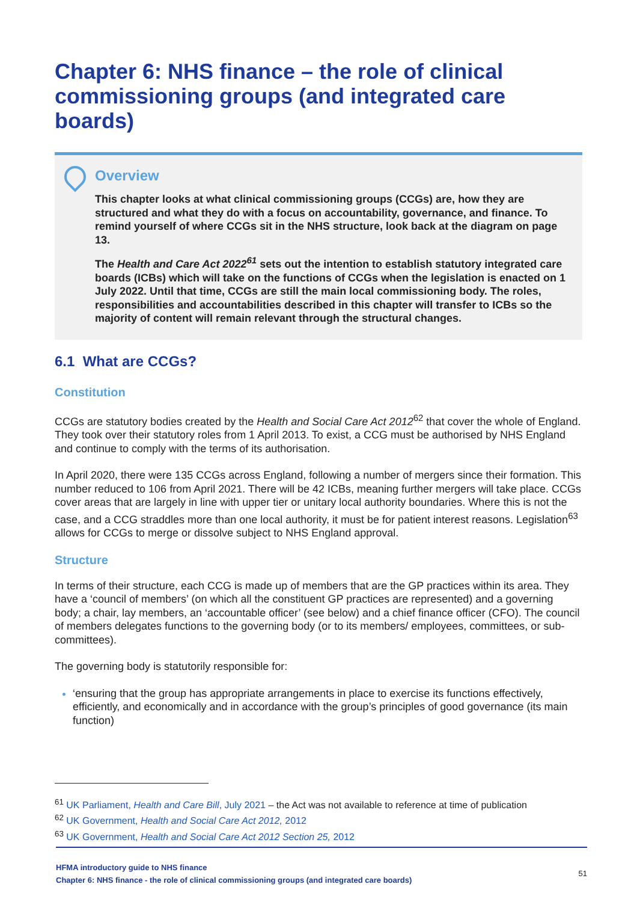Chapter 6: NHS finance – the role of clinical commissioning groups (and integrated care boards)
Overview
This chapter looks at what clinical commissioning groups (CCGs) are, how they are structured and what they do with a focus on accountability, governance, and finance. To remind yourself of where CCGs sit in the NHS structure, look back at the diagram on page 13.
The Health and Care Act 2022<sup>61</sup> sets out the intention to establish statutory integrated care boards (ICBs) which will take on the functions of CCGs when the legislation is enacted on 1 July 2022. Until that time, CCGs are still the main local commissioning body. The roles, responsibilities and accountabilities described in this chapter will transfer to ICBs so the majority of content will remain relevant through the structural changes.
6.1 What are CCGs?
Constitution
CCGs are statutory bodies created by the Health and Social Care Act 2012<sup>62</sup> that cover the whole of England. They took over their statutory roles from 1 April 2013. To exist, a CCG must be authorised by NHS England and continue to comply with the terms of its authorisation.
In April 2020, there were 135 CCGs across England, following a number of mergers since their formation. This number reduced to 106 from April 2021. There will be 42 ICBs, meaning further mergers will take place. CCGs cover areas that are largely in line with upper tier or unitary local authority boundaries. Where this is not the case, and a CCG straddles more than one local authority, it must be for patient interest reasons. Legislation<sup>63</sup> allows for CCGs to merge or dissolve subject to NHS England approval.
Structure
In terms of their structure, each CCG is made up of members that are the GP practices within its area. They have a ‘council of members’ (on which all the constituent GP practices are represented) and a governing body; a chair, lay members, an ‘accountable officer’ (see below) and a chief finance officer (CFO). The council of members delegates functions to the governing body (or to its members/ employees, committees, or sub-committees).
The governing body is statutorily responsible for:
‘ensuring that the group has appropriate arrangements in place to exercise its functions effectively, efficiently, and economically and in accordance with the group’s principles of good governance (its main function)
<sup>61</sup> UK Parliament, Health and Care Bill, July 2021 – the Act was not available to reference at time of publication
<sup>62</sup> UK Government, Health and Social Care Act 2012, 2012
<sup>63</sup> UK Government, Health and Social Care Act 2012 Section 25, 2012
HFMA introductory guide to NHS finance
Chapter 6: NHS finance - the role of clinical commissioning groups (and integrated care boards)
51